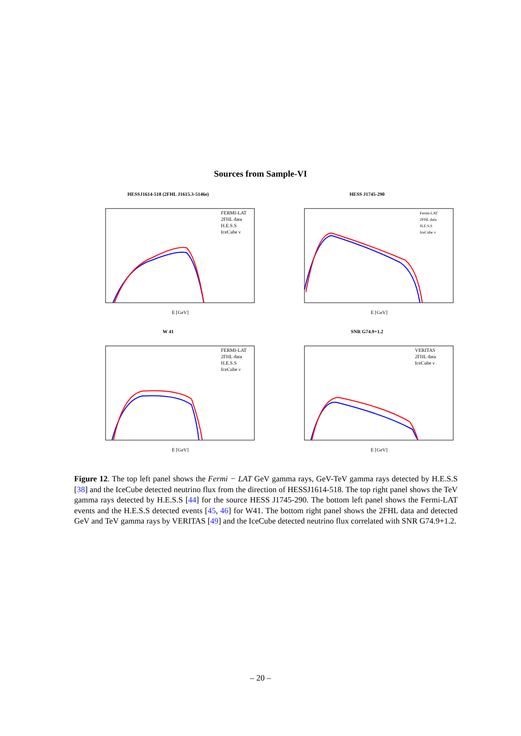Sources from Sample-VI
HESSJ1614-518 (2FHL J1615.3-5146e)
FERMI-LAT
2FHL data
H.E.S.S
IceCube ν
E [GeV]
HESS J1745-290
Fermi-LAT
2FHL data
H.E.S.S
IceCube ν
E [GeV]
W 41
FERMI-LAT
2FHL data
H.E.S.S
IceCube ν
E [GeV]
SNR G74.9+1.2
VERITAS
2FHL data
IceCube ν
E [GeV]
Figure 12. The top left panel shows the Fermi − LAT GeV gamma rays, GeV-TeV gamma rays detected by H.E.S.S [38] and the IceCube detected neutrino flux from the direction of HESSJ1614-518. The top right panel shows the TeV gamma rays detected by H.E.S.S [44] for the source HESS J1745-290. The bottom left panel shows the Fermi-LAT events and the H.E.S.S detected events [45, 46] for W41. The bottom right panel shows the 2FHL data and detected GeV and TeV gamma rays by VERITAS [49] and the IceCube detected neutrino flux correlated with SNR G74.9+1.2.
– 20 –